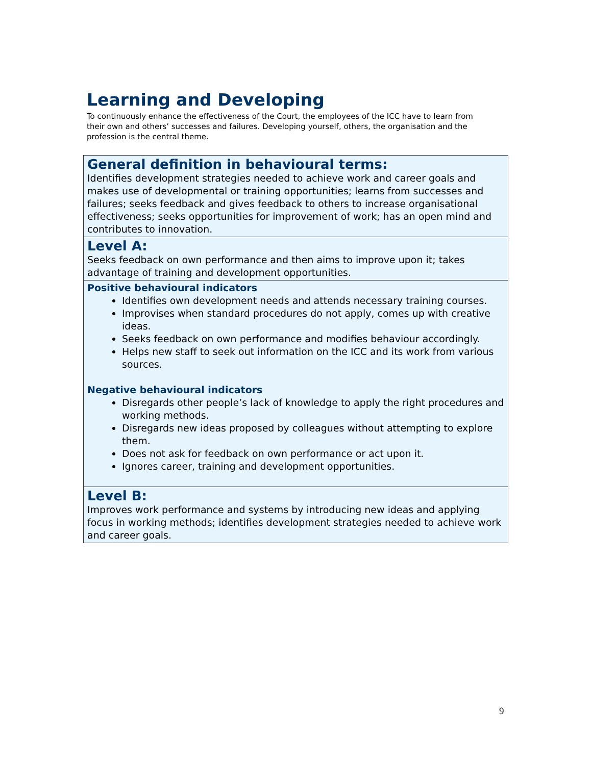Learning and Developing
To continuously enhance the effectiveness of the Court, the employees of the ICC have to learn from their own and others’ successes and failures. Developing yourself, others, the organisation and the profession is the central theme.
| General definition in behavioural terms: Identifies development strategies needed to achieve work and career goals and makes use of developmental or training opportunities; learns from successes and failures; seeks feedback and gives feedback to others to increase organisational effectiveness; seeks opportunities for improvement of work; has an open mind and contributes to innovation. |
| Level A: Seeks feedback on own performance and then aims to improve upon it; takes advantage of training and development opportunities. |
| Positive behavioural indicators Identifies own development needs and attends necessary training courses. Improvises when standard procedures do not apply, comes up with creative ideas. Seeks feedback on own performance and modifies behaviour accordingly. Helps new staff to seek out information on the ICC and its work from various sources. Negative behavioural indicators Disregards other people’s lack of knowledge to apply the right procedures and working methods. Disregards new ideas proposed by colleagues without attempting to explore them. Does not ask for feedback on own performance or act upon it. Ignores career, training and development opportunities. |
| Level B: Improves work performance and systems by introducing new ideas and applying focus in working methods; identifies development strategies needed to achieve work and career goals. |
9